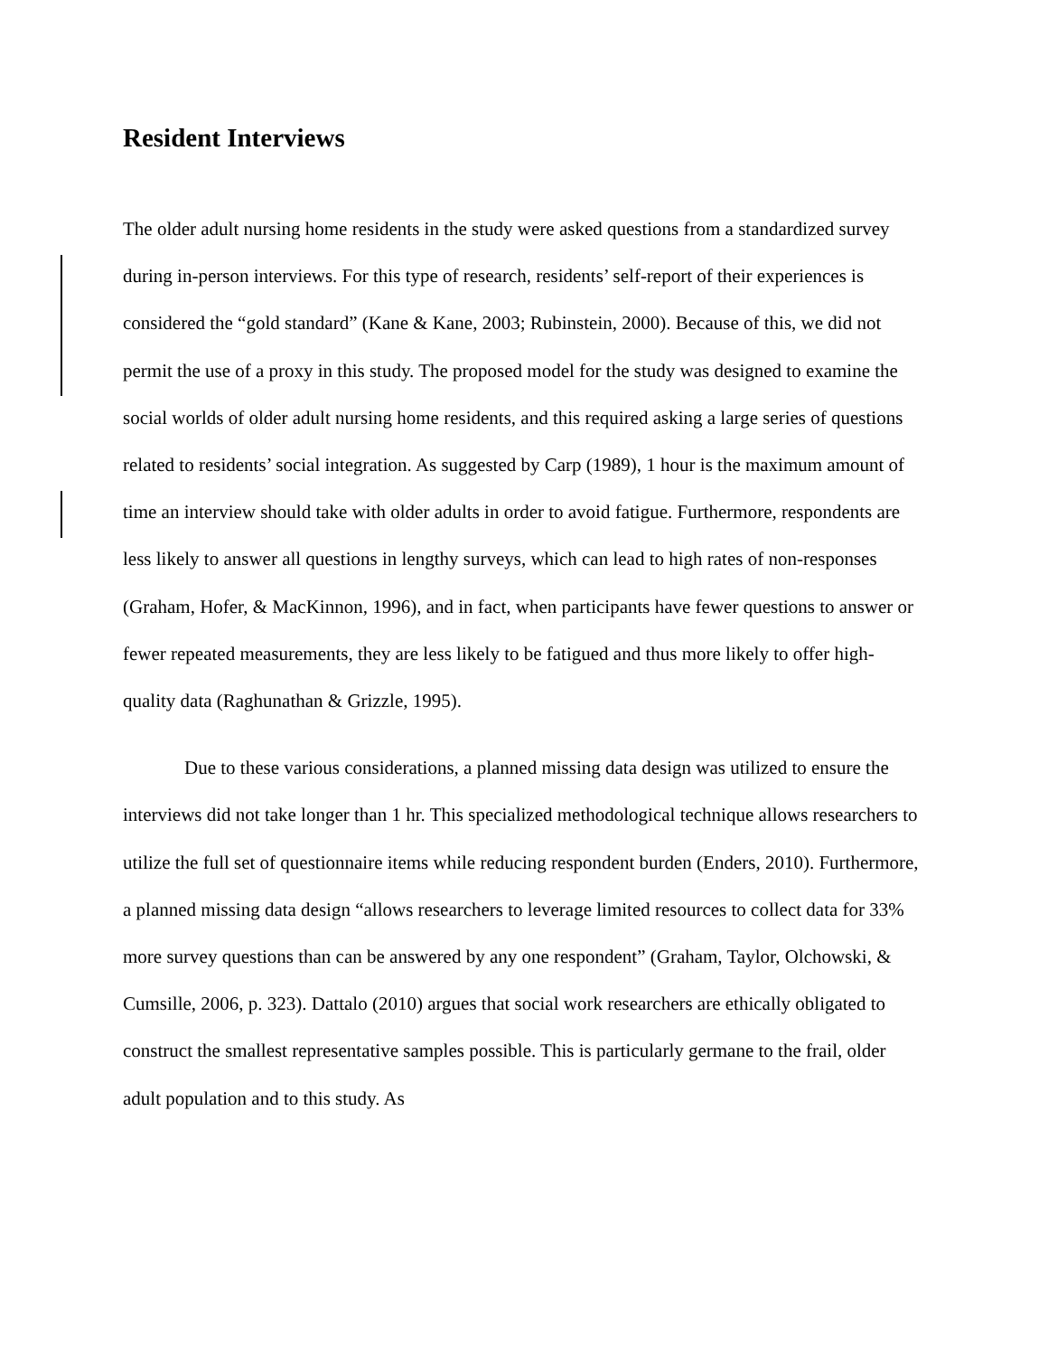Resident Interviews
The older adult nursing home residents in the study were asked questions from a standardized survey during in-person interviews. For this type of research, residents’ self-report of their experiences is considered the “gold standard” (Kane & Kane, 2003; Rubinstein, 2000). Because of this, we did not permit the use of a proxy in this study. The proposed model for the study was designed to examine the social worlds of older adult nursing home residents, and this required asking a large series of questions related to residents’ social integration. As suggested by Carp (1989), 1 hour is the maximum amount of time an interview should take with older adults in order to avoid fatigue. Furthermore, respondents are less likely to answer all questions in lengthy surveys, which can lead to high rates of non-responses (Graham, Hofer, & MacKinnon, 1996), and in fact, when participants have fewer questions to answer or fewer repeated measurements, they are less likely to be fatigued and thus more likely to offer high-quality data (Raghunathan & Grizzle, 1995).
Due to these various considerations, a planned missing data design was utilized to ensure the interviews did not take longer than 1 hr. This specialized methodological technique allows researchers to utilize the full set of questionnaire items while reducing respondent burden (Enders, 2010). Furthermore, a planned missing data design “allows researchers to leverage limited resources to collect data for 33% more survey questions than can be answered by any one respondent” (Graham, Taylor, Olchowski, & Cumsille, 2006, p. 323). Dattalo (2010) argues that social work researchers are ethically obligated to construct the smallest representative samples possible. This is particularly germane to the frail, older adult population and to this study. As